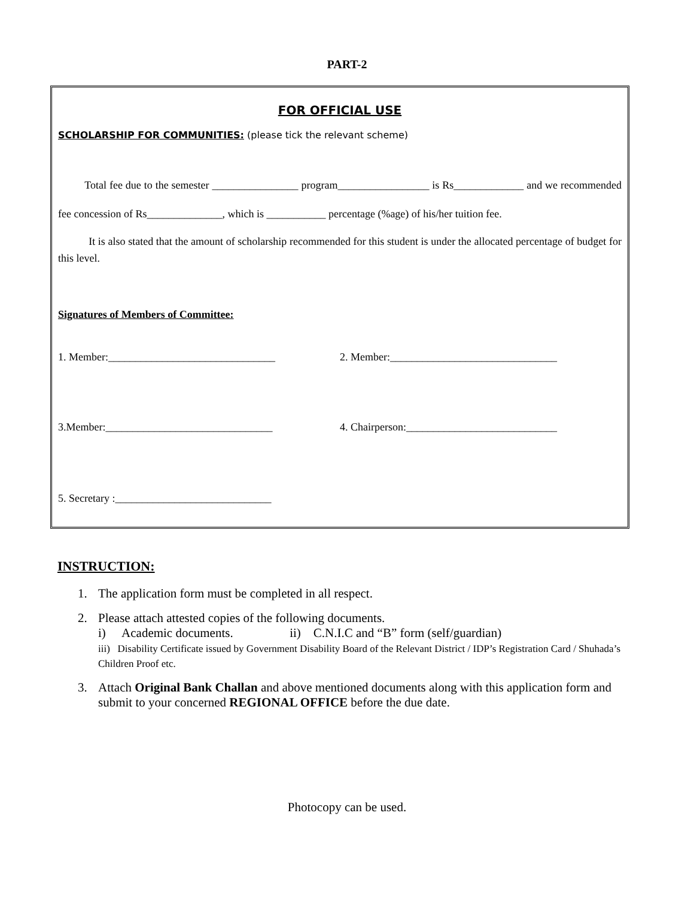PART-2
FOR OFFICIAL USE
SCHOLARSHIP FOR COMMUNITIES: (please tick the relevant scheme)
Total fee due to the semester ________________ program_________________ is Rs_____________ and we recommended fee concession of Rs______________, which is ___________ percentage (%age) of his/her tuition fee.
It is also stated that the amount of scholarship recommended for this student is under the allocated percentage of budget for this level.
Signatures of Members of Committee:
1. Member:_______________________________ 2. Member:_______________________________
3.Member:_______________________________ 4. Chairperson:____________________________
5. Secretary :_____________________________
INSTRUCTION:
1. The application form must be completed in all respect.
2. Please attach attested copies of the following documents.
i) Academic documents. ii) C.N.I.C and “B” form (self/guardian)
iii) Disability Certificate issued by Government Disability Board of the Relevant District / IDP’s Registration Card / Shuhada’s Children Proof etc.
3. Attach Original Bank Challan and above mentioned documents along with this application form and submit to your concerned REGIONAL OFFICE before the due date.
Photocopy can be used.